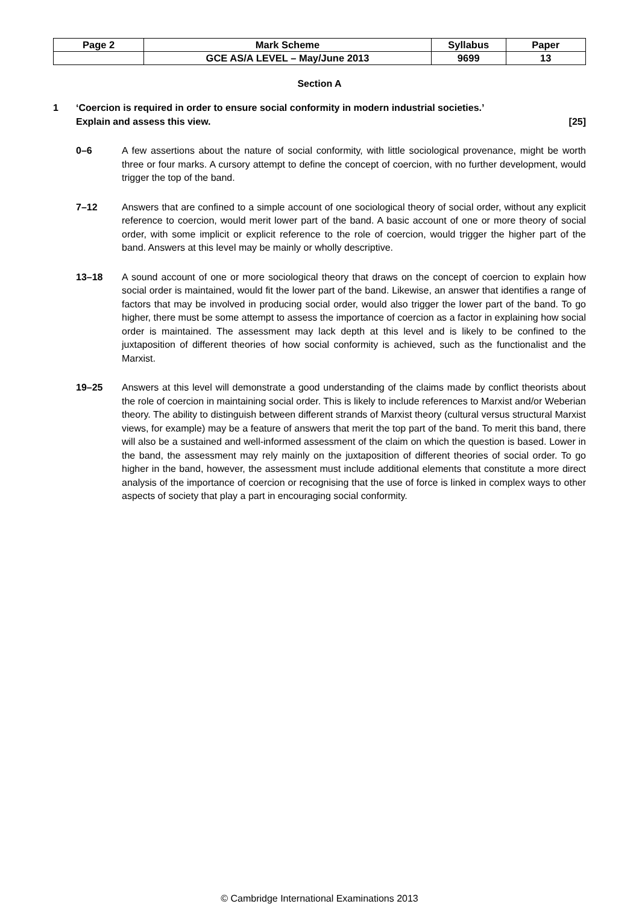| Page 2 | Mark Scheme | Syllabus | Paper |
| | GCE AS/A LEVEL – May/June 2013 | 9699 | 13 |
Section A
1 ‘Coercion is required in order to ensure social conformity in modern industrial societies.’
Explain and assess this view. [25]
0–6 A few assertions about the nature of social conformity, with little sociological provenance, might be worth three or four marks. A cursory attempt to define the concept of coercion, with no further development, would trigger the top of the band.
7–12 Answers that are confined to a simple account of one sociological theory of social order, without any explicit reference to coercion, would merit lower part of the band. A basic account of one or more theory of social order, with some implicit or explicit reference to the role of coercion, would trigger the higher part of the band. Answers at this level may be mainly or wholly descriptive.
13–18 A sound account of one or more sociological theory that draws on the concept of coercion to explain how social order is maintained, would fit the lower part of the band. Likewise, an answer that identifies a range of factors that may be involved in producing social order, would also trigger the lower part of the band. To go higher, there must be some attempt to assess the importance of coercion as a factor in explaining how social order is maintained. The assessment may lack depth at this level and is likely to be confined to the juxtaposition of different theories of how social conformity is achieved, such as the functionalist and the Marxist.
19–25 Answers at this level will demonstrate a good understanding of the claims made by conflict theorists about the role of coercion in maintaining social order. This is likely to include references to Marxist and/or Weberian theory. The ability to distinguish between different strands of Marxist theory (cultural versus structural Marxist views, for example) may be a feature of answers that merit the top part of the band. To merit this band, there will also be a sustained and well-informed assessment of the claim on which the question is based. Lower in the band, the assessment may rely mainly on the juxtaposition of different theories of social order. To go higher in the band, however, the assessment must include additional elements that constitute a more direct analysis of the importance of coercion or recognising that the use of force is linked in complex ways to other aspects of society that play a part in encouraging social conformity.
© Cambridge International Examinations 2013